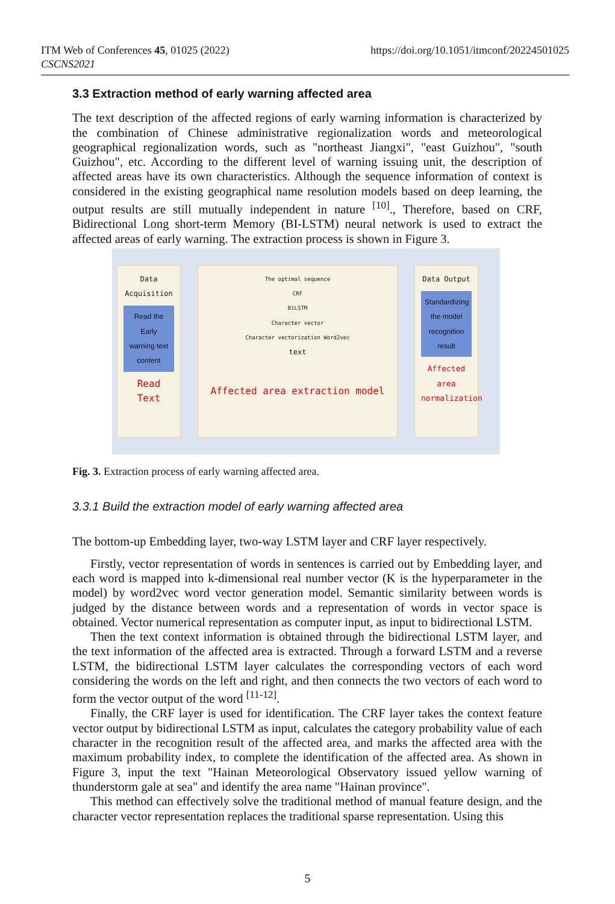ITM Web of Conferences 45, 01025 (2022)
CSCNS2021
https://doi.org/10.1051/itmconf/20224501025
3.3 Extraction method of early warning affected area
The text description of the affected regions of early warning information is characterized by the combination of Chinese administrative regionalization words and meteorological geographical regionalization words, such as "northeast Jiangxi", "east Guizhou", "south Guizhou", etc. According to the different level of warning issuing unit, the description of affected areas have its own characteristics. Although the sequence information of context is considered in the existing geographical name resolution models based on deep learning, the output results are still mutually independent in nature <sup>[10]</sup>., Therefore, based on CRF, Bidirectional Long short-term Memory (BI-LSTM) neural network is used to extract the affected areas of early warning. The extraction process is shown in Figure 3.
Data Acquisition
Read the Early warning text content
Read Text
The optimal sequence
CRF
BiLSTM
Character vector
Character vectorization Word2vec
text
Affected area extraction model
Data Output
Standardizing the model recognition result
Affected area normalization
Fig. 3. Extraction process of early warning affected area.
3.3.1 Build the extraction model of early warning affected area
The bottom-up Embedding layer, two-way LSTM layer and CRF layer respectively.
Firstly, vector representation of words in sentences is carried out by Embedding layer, and each word is mapped into k-dimensional real number vector (K is the hyperparameter in the model) by word2vec word vector generation model. Semantic similarity between words is judged by the distance between words and a representation of words in vector space is obtained. Vector numerical representation as computer input, as input to bidirectional LSTM.
Then the text context information is obtained through the bidirectional LSTM layer, and the text information of the affected area is extracted. Through a forward LSTM and a reverse LSTM, the bidirectional LSTM layer calculates the corresponding vectors of each word considering the words on the left and right, and then connects the two vectors of each word to form the vector output of the word <sup>[11-12]</sup>.
Finally, the CRF layer is used for identification. The CRF layer takes the context feature vector output by bidirectional LSTM as input, calculates the category probability value of each character in the recognition result of the affected area, and marks the affected area with the maximum probability index, to complete the identification of the affected area. As shown in Figure 3, input the text "Hainan Meteorological Observatory issued yellow warning of thunderstorm gale at sea" and identify the area name "Hainan province".
This method can effectively solve the traditional method of manual feature design, and the character vector representation replaces the traditional sparse representation. Using this
5